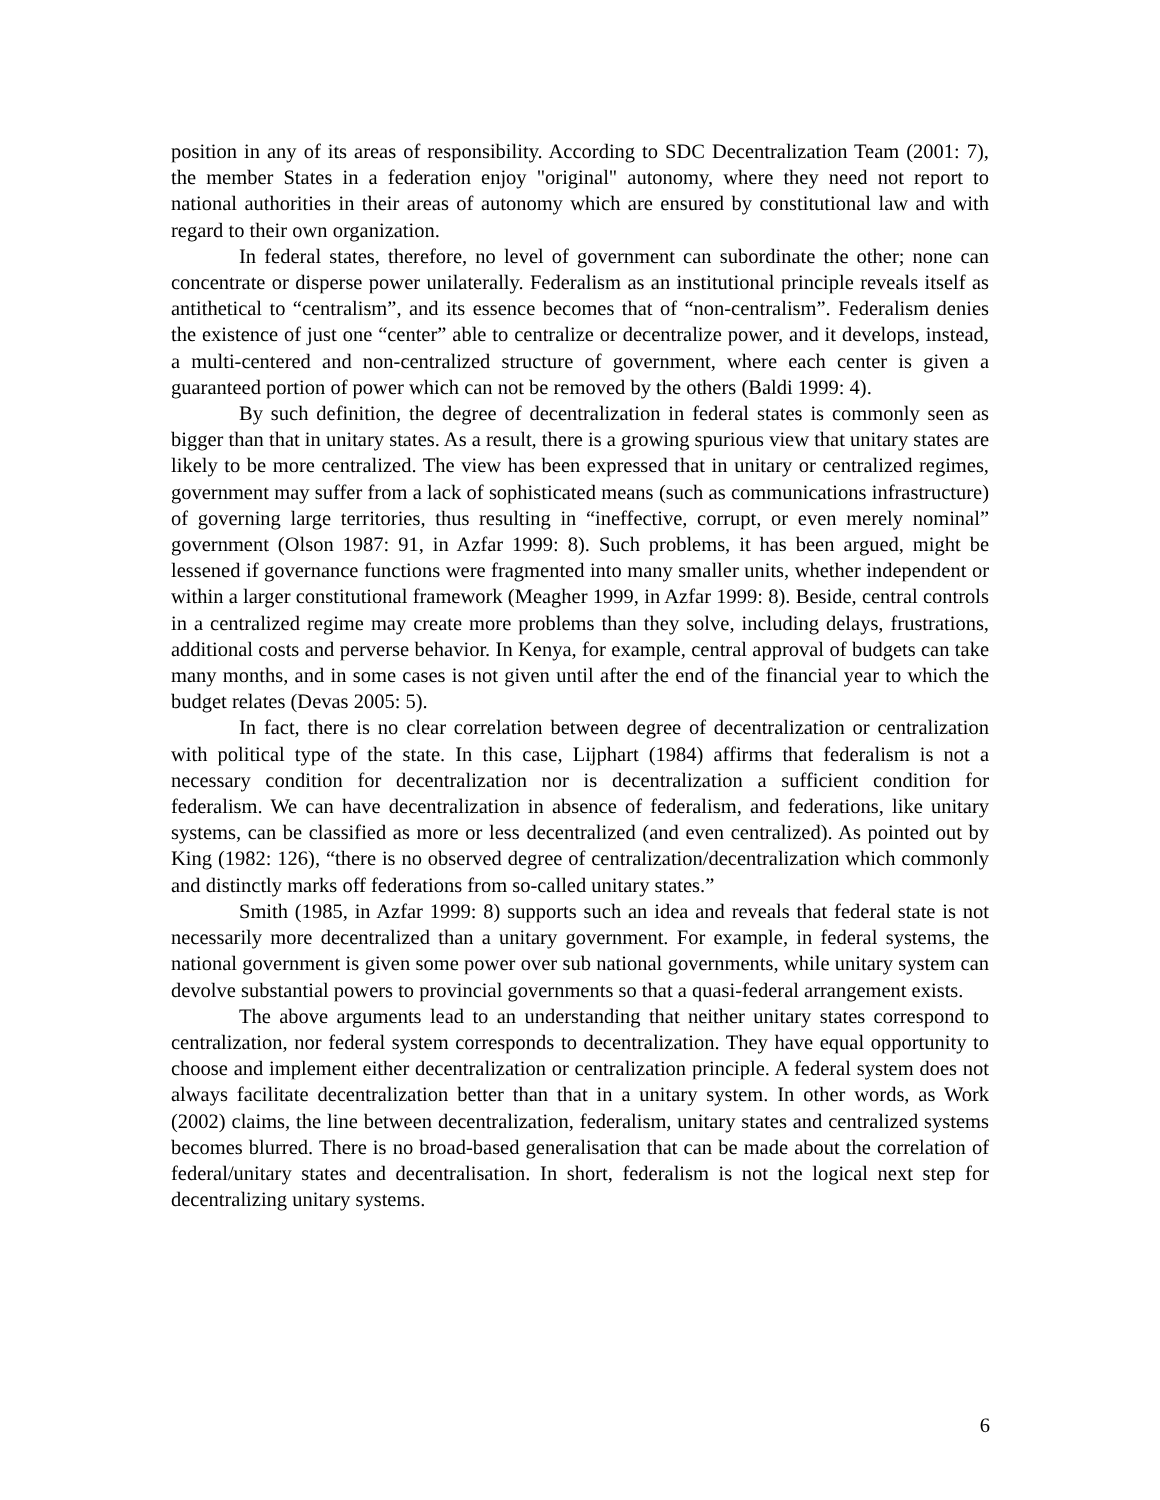position in any of its areas of responsibility. According to SDC Decentralization Team (2001: 7), the member States in a federation enjoy "original" autonomy, where they need not report to national authorities in their areas of autonomy which are ensured by constitutional law and with regard to their own organization.
In federal states, therefore, no level of government can subordinate the other; none can concentrate or disperse power unilaterally. Federalism as an institutional principle reveals itself as antithetical to “centralism”, and its essence becomes that of “non-centralism”. Federalism denies the existence of just one “center” able to centralize or decentralize power, and it develops, instead, a multi-centered and non-centralized structure of government, where each center is given a guaranteed portion of power which can not be removed by the others (Baldi 1999: 4).
By such definition, the degree of decentralization in federal states is commonly seen as bigger than that in unitary states. As a result, there is a growing spurious view that unitary states are likely to be more centralized. The view has been expressed that in unitary or centralized regimes, government may suffer from a lack of sophisticated means (such as communications infrastructure) of governing large territories, thus resulting in “ineffective, corrupt, or even merely nominal” government (Olson 1987: 91, in Azfar 1999: 8). Such problems, it has been argued, might be lessened if governance functions were fragmented into many smaller units, whether independent or within a larger constitutional framework (Meagher 1999, in Azfar 1999: 8). Beside, central controls in a centralized regime may create more problems than they solve, including delays, frustrations, additional costs and perverse behavior. In Kenya, for example, central approval of budgets can take many months, and in some cases is not given until after the end of the financial year to which the budget relates (Devas 2005: 5).
In fact, there is no clear correlation between degree of decentralization or centralization with political type of the state. In this case, Lijphart (1984) affirms that federalism is not a necessary condition for decentralization nor is decentralization a sufficient condition for federalism. We can have decentralization in absence of federalism, and federations, like unitary systems, can be classified as more or less decentralized (and even centralized). As pointed out by King (1982: 126), “there is no observed degree of centralization/decentralization which commonly and distinctly marks off federations from so-called unitary states.”
Smith (1985, in Azfar 1999: 8) supports such an idea and reveals that federal state is not necessarily more decentralized than a unitary government. For example, in federal systems, the national government is given some power over sub national governments, while unitary system can devolve substantial powers to provincial governments so that a quasi-federal arrangement exists.
The above arguments lead to an understanding that neither unitary states correspond to centralization, nor federal system corresponds to decentralization. They have equal opportunity to choose and implement either decentralization or centralization principle. A federal system does not always facilitate decentralization better than that in a unitary system. In other words, as Work (2002) claims, the line between decentralization, federalism, unitary states and centralized systems becomes blurred. There is no broad-based generalisation that can be made about the correlation of federal/unitary states and decentralisation. In short, federalism is not the logical next step for decentralizing unitary systems.
6